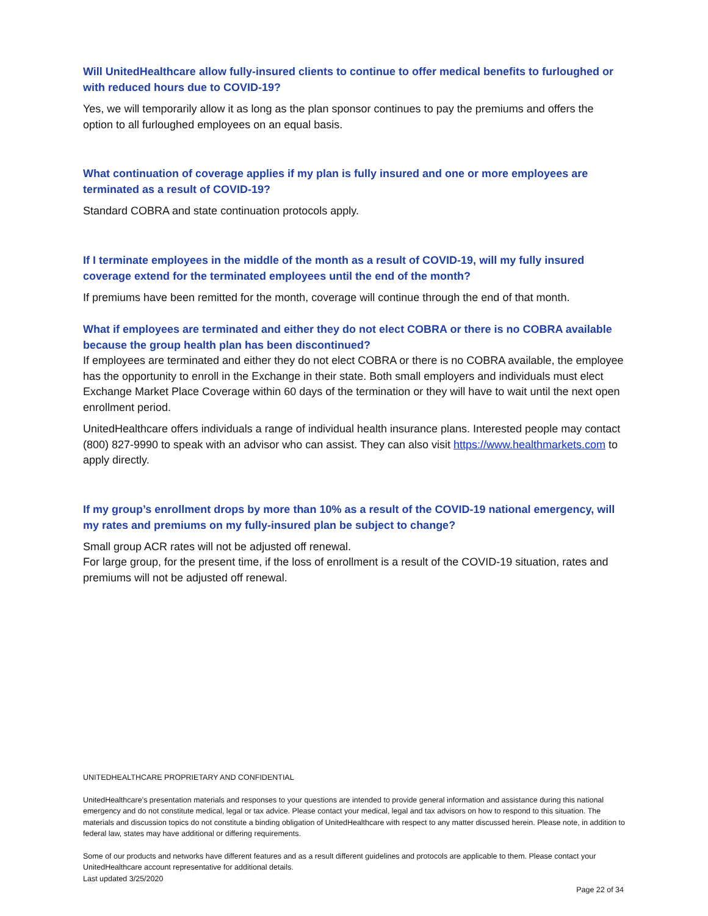Will UnitedHealthcare allow fully-insured clients to continue to offer medical benefits to furloughed or with reduced hours due to COVID-19?
Yes, we will temporarily allow it as long as the plan sponsor continues to pay the premiums and offers the option to all furloughed employees on an equal basis.
What continuation of coverage applies if my plan is fully insured and one or more employees are terminated as a result of COVID-19?
Standard COBRA and state continuation protocols apply.
If I terminate employees in the middle of the month as a result of COVID-19, will my fully insured coverage extend for the terminated employees until the end of the month?
If premiums have been remitted for the month, coverage will continue through the end of that month.
What if employees are terminated and either they do not elect COBRA or there is no COBRA available because the group health plan has been discontinued?
If employees are terminated and either they do not elect COBRA or there is no COBRA available, the employee has the opportunity to enroll in the Exchange in their state. Both small employers and individuals must elect Exchange Market Place Coverage within 60 days of the termination or they will have to wait until the next open enrollment period.
UnitedHealthcare offers individuals a range of individual health insurance plans. Interested people may contact (800) 827-9990 to speak with an advisor who can assist. They can also visit https://www.healthmarkets.com to apply directly.
If my group’s enrollment drops by more than 10% as a result of the COVID-19 national emergency, will my rates and premiums on my fully-insured plan be subject to change?
Small group ACR rates will not be adjusted off renewal.
For large group, for the present time, if the loss of enrollment is a result of the COVID-19 situation, rates and premiums will not be adjusted off renewal.
UNITEDHEALTHCARE PROPRIETARY AND CONFIDENTIAL
UnitedHealthcare’s presentation materials and responses to your questions are intended to provide general information and assistance during this national emergency and do not constitute medical, legal or tax advice. Please contact your medical, legal and tax advisors on how to respond to this situation. The materials and discussion topics do not constitute a binding obligation of UnitedHealthcare with respect to any matter discussed herein. Please note, in addition to federal law, states may have additional or differing requirements.
Some of our products and networks have different features and as a result different guidelines and protocols are applicable to them. Please contact your UnitedHealthcare account representative for additional details.
Last updated 3/25/2020
Page 22 of 34